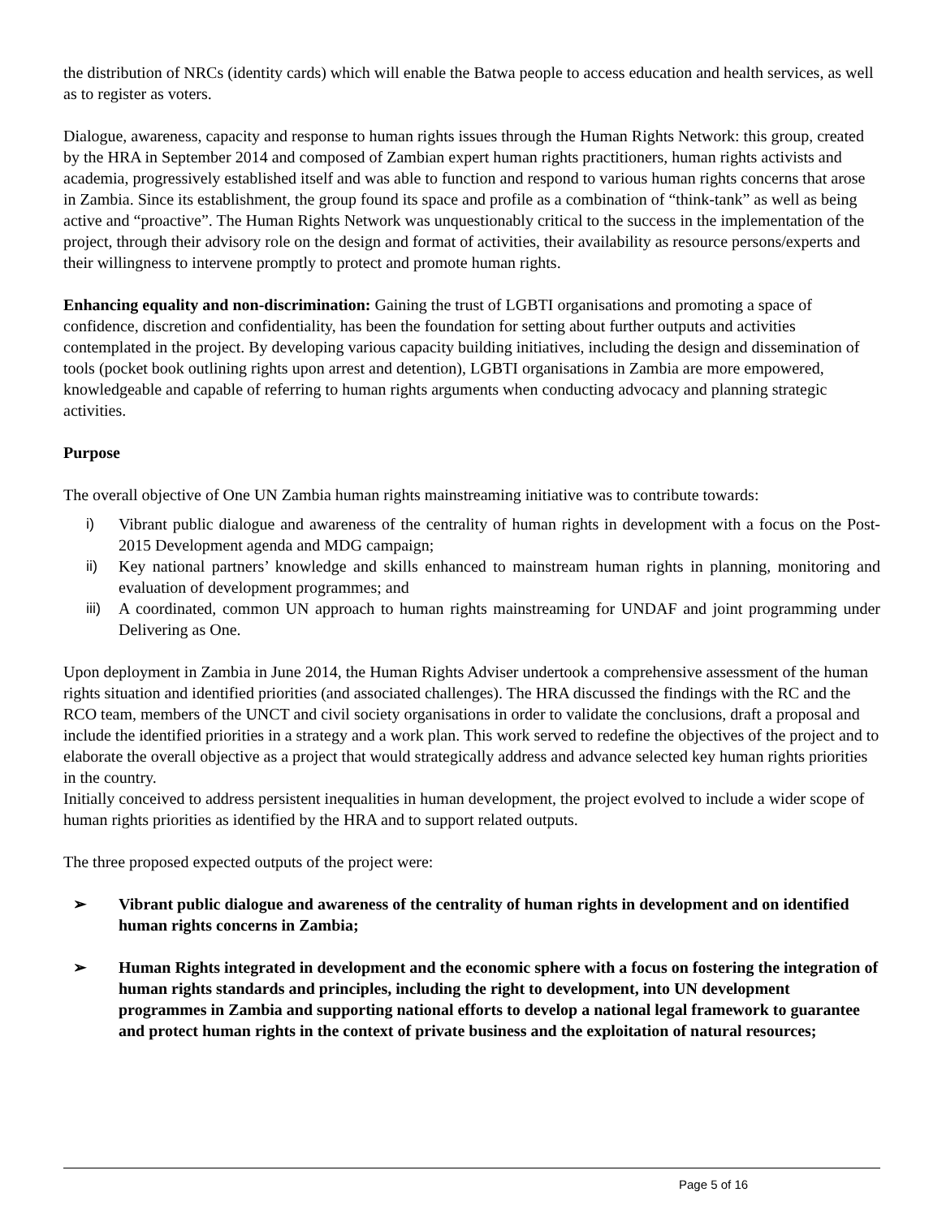the distribution of NRCs (identity cards) which will enable the Batwa people to access education and health services, as well as to register as voters.
Dialogue, awareness, capacity and response to human rights issues through the Human Rights Network: this group, created by the HRA in September 2014 and composed of Zambian expert human rights practitioners, human rights activists and academia, progressively established itself and was able to function and respond to various human rights concerns that arose in Zambia. Since its establishment, the group found its space and profile as a combination of “think-tank” as well as being active and “proactive”. The Human Rights Network was unquestionably critical to the success in the implementation of the project, through their advisory role on the design and format of activities, their availability as resource persons/experts and their willingness to intervene promptly to protect and promote human rights.
Enhancing equality and non-discrimination: Gaining the trust of LGBTI organisations and promoting a space of confidence, discretion and confidentiality, has been the foundation for setting about further outputs and activities contemplated in the project. By developing various capacity building initiatives, including the design and dissemination of tools (pocket book outlining rights upon arrest and detention), LGBTI organisations in Zambia are more empowered, knowledgeable and capable of referring to human rights arguments when conducting advocacy and planning strategic activities.
Purpose
The overall objective of One UN Zambia human rights mainstreaming initiative was to contribute towards:
i) Vibrant public dialogue and awareness of the centrality of human rights in development with a focus on the Post-2015 Development agenda and MDG campaign;
ii) Key national partners’ knowledge and skills enhanced to mainstream human rights in planning, monitoring and evaluation of development programmes; and
iii) A coordinated, common UN approach to human rights mainstreaming for UNDAF and joint programming under Delivering as One.
Upon deployment in Zambia in June 2014, the Human Rights Adviser undertook a comprehensive assessment of the human rights situation and identified priorities (and associated challenges). The HRA discussed the findings with the RC and the RCO team, members of the UNCT and civil society organisations in order to validate the conclusions, draft a proposal and include the identified priorities in a strategy and a work plan. This work served to redefine the objectives of the project and to elaborate the overall objective as a project that would strategically address and advance selected key human rights priorities in the country.
Initially conceived to address persistent inequalities in human development, the project evolved to include a wider scope of human rights priorities as identified by the HRA and to support related outputs.
The three proposed expected outputs of the project were:
➢ Vibrant public dialogue and awareness of the centrality of human rights in development and on identified human rights concerns in Zambia;
➢ Human Rights integrated in development and the economic sphere with a focus on fostering the integration of human rights standards and principles, including the right to development, into UN development programmes in Zambia and supporting national efforts to develop a national legal framework to guarantee and protect human rights in the context of private business and the exploitation of natural resources;
Page 5 of 16